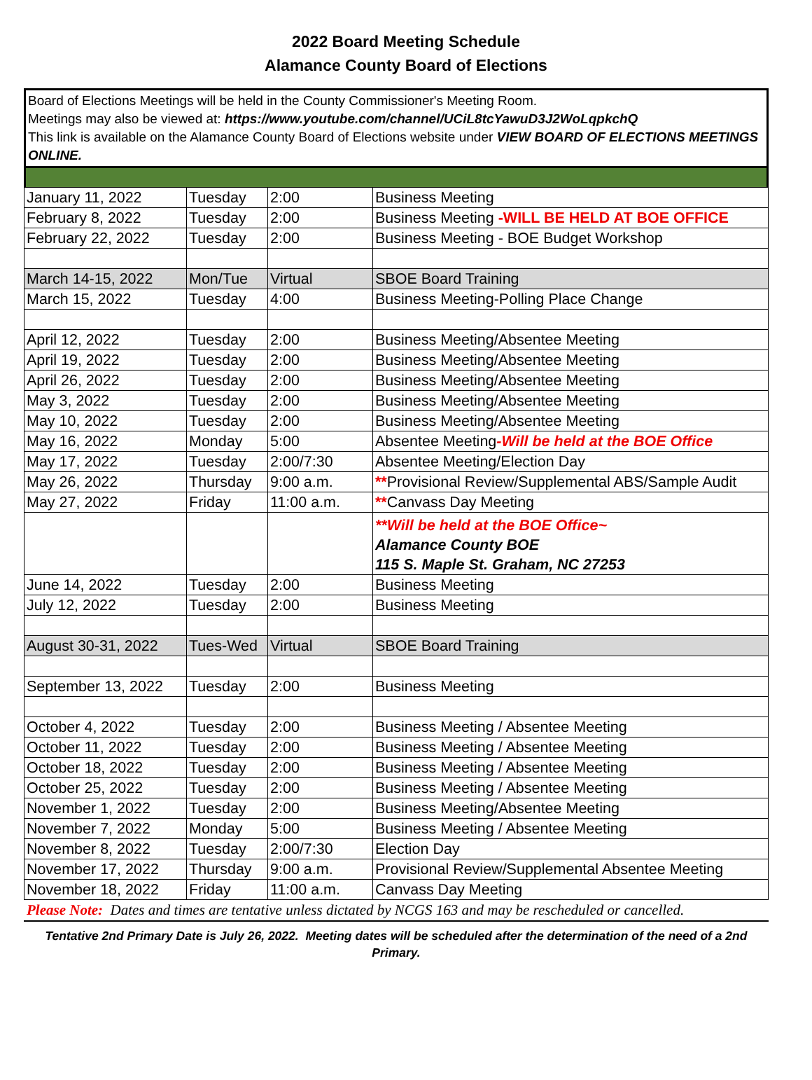2022 Board Meeting Schedule
Alamance County Board of Elections
Board of Elections Meetings will be held in the County Commissioner's Meeting Room.
Meetings may also be viewed at: https://www.youtube.com/channel/UCiL8tcYawuD3J2WoLqpkchQ
This link is available on the Alamance County Board of Elections website under VIEW BOARD OF ELECTIONS MEETINGS ONLINE.
| January 11, 2022 | Tuesday | 2:00 | Business Meeting |
| February 8, 2022 | Tuesday | 2:00 | Business Meeting -WILL BE HELD AT BOE OFFICE |
| February 22, 2022 | Tuesday | 2:00 | Business Meeting - BOE Budget Workshop |
| March 14-15, 2022 | Mon/Tue | Virtual | SBOE Board Training |
| March 15, 2022 | Tuesday | 4:00 | Business Meeting-Polling Place Change |
| April 12, 2022 | Tuesday | 2:00 | Business Meeting/Absentee Meeting |
| April 19, 2022 | Tuesday | 2:00 | Business Meeting/Absentee Meeting |
| April 26, 2022 | Tuesday | 2:00 | Business Meeting/Absentee Meeting |
| May 3, 2022 | Tuesday | 2:00 | Business Meeting/Absentee Meeting |
| May 10, 2022 | Tuesday | 2:00 | Business Meeting/Absentee Meeting |
| May 16, 2022 | Monday | 5:00 | Absentee Meeting -Will be held at the BOE Office |
| May 17, 2022 | Tuesday | 2:00/7:30 | Absentee Meeting/Election Day |
| May 26, 2022 | Thursday | 9:00 a.m. | ** Provisional Review/Supplemental ABS/Sample Audit |
| May 27, 2022 | Friday | 11:00 a.m. | ** Canvass Day Meeting |
| | | | **Will be held at the BOE Office~ Alamance County BOE 115 S. Maple St. Graham, NC 27253 |
| June 14, 2022 | Tuesday | 2:00 | Business Meeting |
| July 12, 2022 | Tuesday | 2:00 | Business Meeting |
| August 30-31, 2022 | Tues-Wed | Virtual | SBOE Board Training |
| September 13, 2022 | Tuesday | 2:00 | Business Meeting |
| October 4, 2022 | Tuesday | 2:00 | Business Meeting / Absentee Meeting |
| October 11, 2022 | Tuesday | 2:00 | Business Meeting / Absentee Meeting |
| October 18, 2022 | Tuesday | 2:00 | Business Meeting / Absentee Meeting |
| October 25, 2022 | Tuesday | 2:00 | Business Meeting / Absentee Meeting |
| November 1, 2022 | Tuesday | 2:00 | Business Meeting/Absentee Meeting |
| November 7, 2022 | Monday | 5:00 | Business Meeting / Absentee Meeting |
| November 8, 2022 | Tuesday | 2:00/7:30 | Election Day |
| November 17, 2022 | Thursday | 9:00 a.m. | Provisional Review/Supplemental Absentee Meeting |
| November 18, 2022 | Friday | 11:00 a.m. | Canvass Day Meeting |
Please Note: Dates and times are tentative unless dictated by NCGS 163 and may be rescheduled or cancelled.
Tentative 2nd Primary Date is July 26, 2022. Meeting dates will be scheduled after the determination of the need of a 2nd Primary.